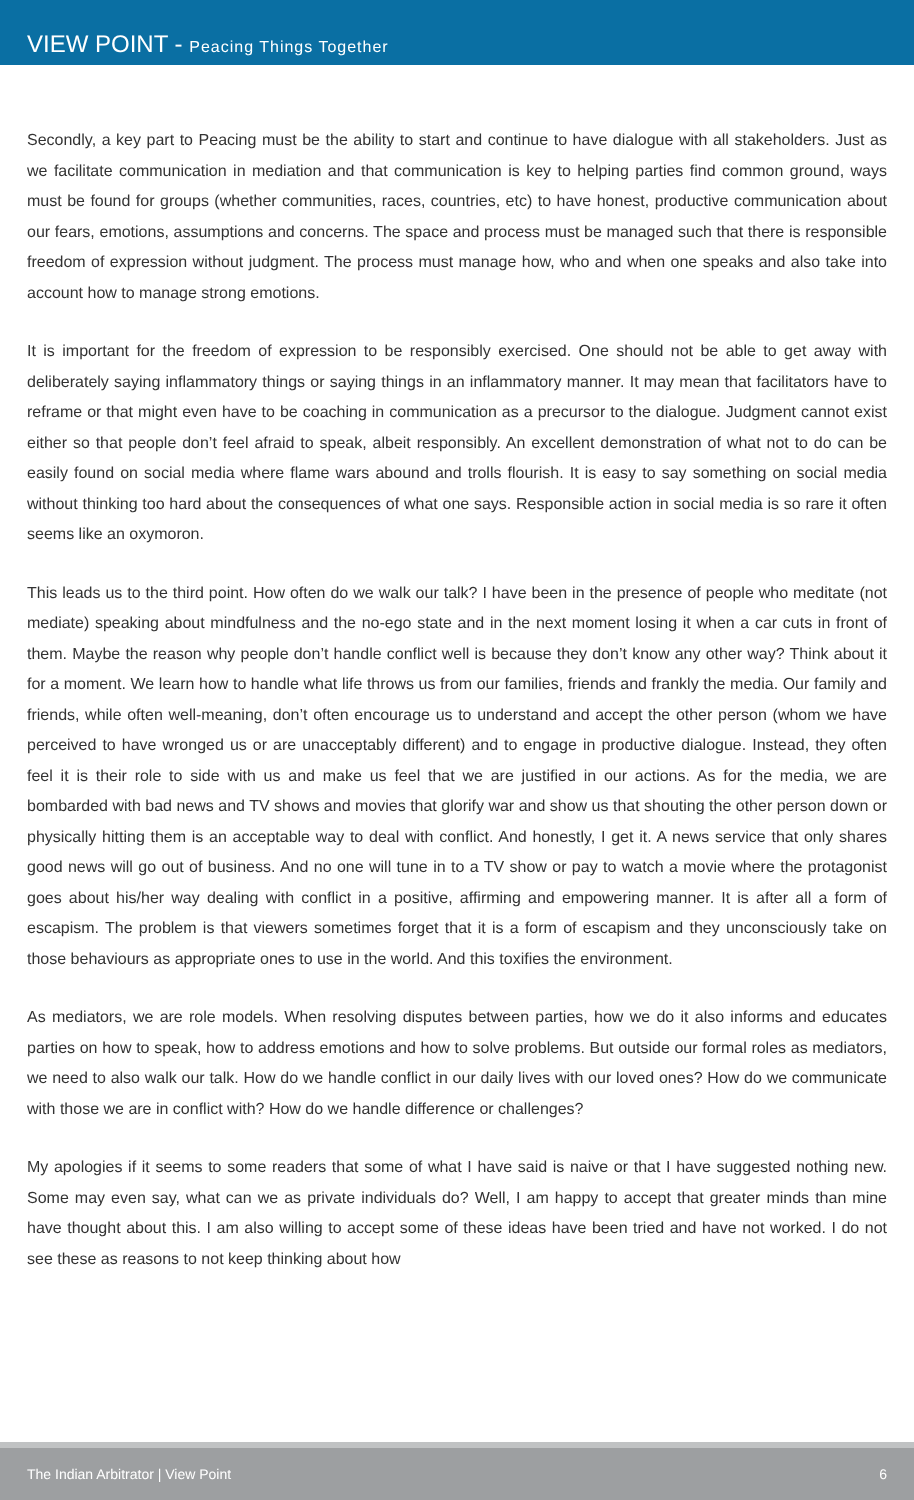VIEW POINT - Peacing Things Together
Secondly, a key part to Peacing must be the ability to start and continue to have dialogue with all stakeholders. Just as we facilitate communication in mediation and that communication is key to helping parties find common ground, ways must be found for groups (whether communities, races, countries, etc) to have honest, productive communication about our fears, emotions, assumptions and concerns. The space and process must be managed such that there is responsible freedom of expression without judgment. The process must manage how, who and when one speaks and also take into account how to manage strong emotions.
It is important for the freedom of expression to be responsibly exercised. One should not be able to get away with deliberately saying inflammatory things or saying things in an inflammatory manner. It may mean that facilitators have to reframe or that might even have to be coaching in communication as a precursor to the dialogue. Judgment cannot exist either so that people don’t feel afraid to speak, albeit responsibly. An excellent demonstration of what not to do can be easily found on social media where flame wars abound and trolls flourish. It is easy to say something on social media without thinking too hard about the consequences of what one says. Responsible action in social media is so rare it often seems like an oxymoron.
This leads us to the third point. How often do we walk our talk? I have been in the presence of people who meditate (not mediate) speaking about mindfulness and the no-ego state and in the next moment losing it when a car cuts in front of them. Maybe the reason why people don’t handle conflict well is because they don’t know any other way? Think about it for a moment. We learn how to handle what life throws us from our families, friends and frankly the media. Our family and friends, while often well-meaning, don’t often encourage us to understand and accept the other person (whom we have perceived to have wronged us or are unacceptably different) and to engage in productive dialogue. Instead, they often feel it is their role to side with us and make us feel that we are justified in our actions. As for the media, we are bombarded with bad news and TV shows and movies that glorify war and show us that shouting the other person down or physically hitting them is an acceptable way to deal with conflict. And honestly, I get it. A news service that only shares good news will go out of business. And no one will tune in to a TV show or pay to watch a movie where the protagonist goes about his/her way dealing with conflict in a positive, affirming and empowering manner. It is after all a form of escapism. The problem is that viewers sometimes forget that it is a form of escapism and they unconsciously take on those behaviours as appropriate ones to use in the world. And this toxifies the environment.
As mediators, we are role models. When resolving disputes between parties, how we do it also informs and educates parties on how to speak, how to address emotions and how to solve problems. But outside our formal roles as mediators, we need to also walk our talk. How do we handle conflict in our daily lives with our loved ones? How do we communicate with those we are in conflict with? How do we handle difference or challenges?
My apologies if it seems to some readers that some of what I have said is naive or that I have suggested nothing new. Some may even say, what can we as private individuals do? Well, I am happy to accept that greater minds than mine have thought about this. I am also willing to accept some of these ideas have been tried and have not worked. I do not see these as reasons to not keep thinking about how
The Indian Arbitrator | View Point 6